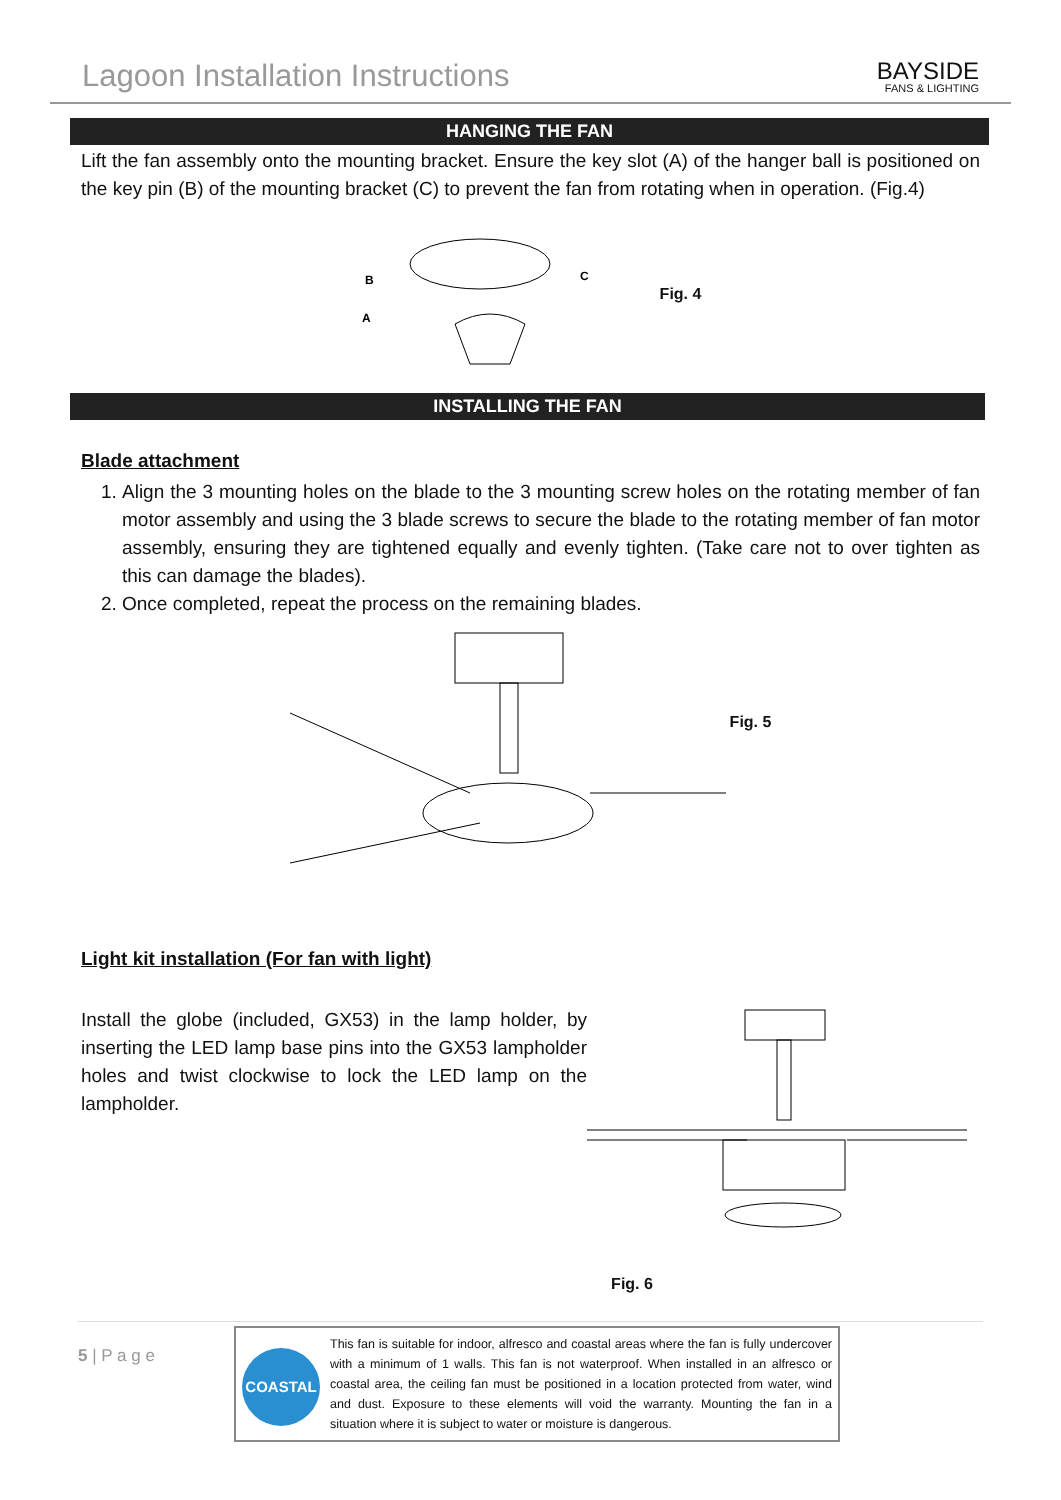Lagoon Installation Instructions
BAYSIDE
FANS & LIGHTING
HANGING THE FAN
Lift the fan assembly onto the mounting bracket. Ensure the key slot (A) of the hanger ball is positioned on the key pin (B) of the mounting bracket (C) to prevent the fan from rotating when in operation. (Fig.4)
B
A
C
Fig. 4
INSTALLING THE FAN
Blade attachment
1. Align the 3 mounting holes on the blade to the 3 mounting screw holes on the rotating member of fan motor assembly and using the 3 blade screws to secure the blade to the rotating member of fan motor assembly, ensuring they are tightened equally and evenly tighten. (Take care not to over tighten as this can damage the blades).
2. Once completed, repeat the process on the remaining blades.
Fig. 5
Light kit installation (For fan with light)
Install the globe (included, GX53) in the lamp holder, by inserting the LED lamp base pins into the GX53 lampholder holes and twist clockwise to lock the LED lamp on the lampholder.
Fig. 6
5 | P a g e
COASTAL
This fan is suitable for indoor, alfresco and coastal areas where the fan is fully undercover with a minimum of 1 walls. This fan is not waterproof. When installed in an alfresco or coastal area, the ceiling fan must be positioned in a location protected from water, wind and dust. Exposure to these elements will void the warranty. Mounting the fan in a situation where it is subject to water or moisture is dangerous.